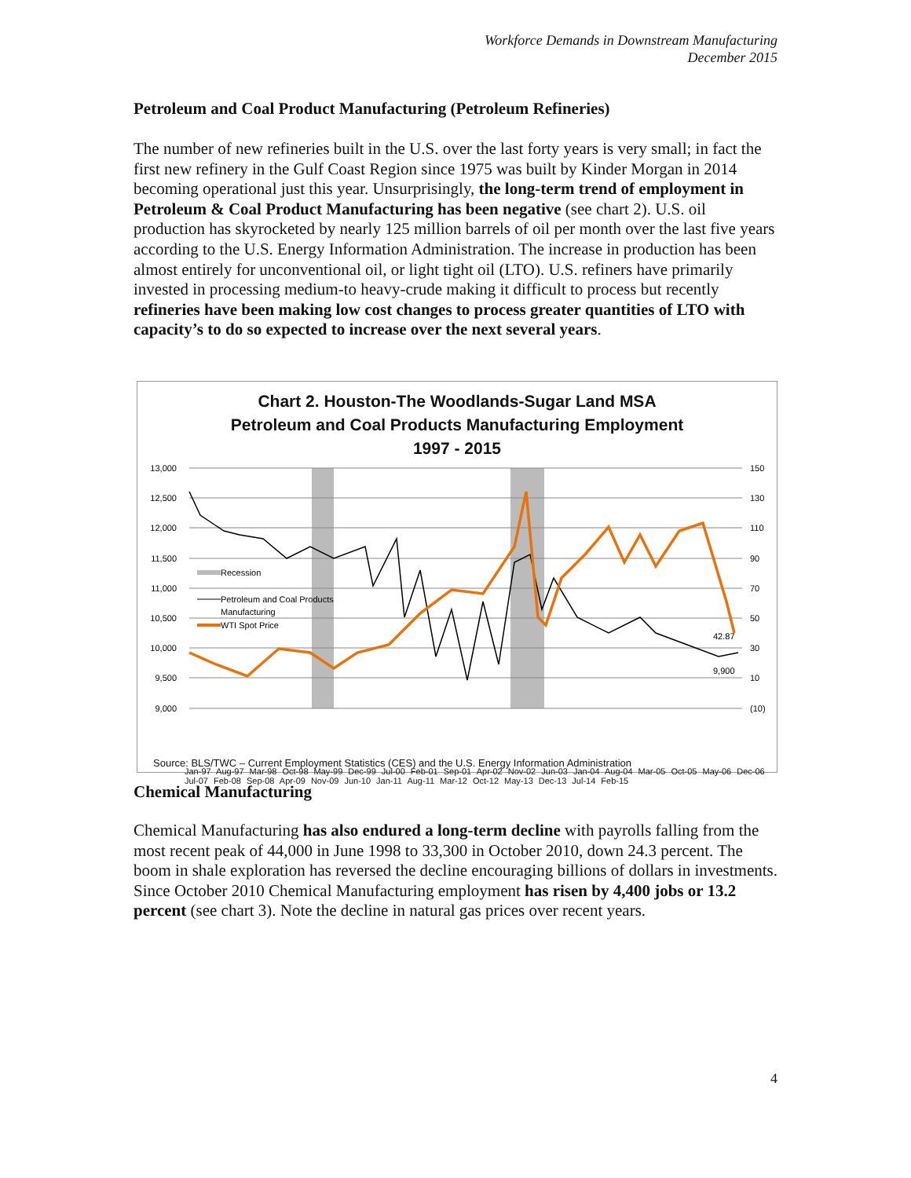Workforce Demands in Downstream Manufacturing
December 2015
Petroleum and Coal Product Manufacturing (Petroleum Refineries)
The number of new refineries built in the U.S. over the last forty years is very small; in fact the first new refinery in the Gulf Coast Region since 1975 was built by Kinder Morgan in 2014 becoming operational just this year. Unsurprisingly, the long-term trend of employment in Petroleum & Coal Product Manufacturing has been negative (see chart 2). U.S. oil production has skyrocketed by nearly 125 million barrels of oil per month over the last five years according to the U.S. Energy Information Administration. The increase in production has been almost entirely for unconventional oil, or light tight oil (LTO). U.S. refiners have primarily invested in processing medium-to heavy-crude making it difficult to process but recently refineries have been making low cost changes to process greater quantities of LTO with capacity’s to do so expected to increase over the next several years.
Chart 2. Houston-The Woodlands-Sugar Land MSA
Petroleum and Coal Products Manufacturing Employment
1997 - 2015
13,000
12,500
12,000
11,500
11,000
10,500
10,000
9,500
9,000
150
130
110
90
70
50
30
10
(10)
42.87
9,900
Recession
Petroleum and Coal Products
Manufacturing
WTI Spot Price
Jan-97 Aug-97 Mar-98 Oct-98 May-99 Dec-99 Jul-00 Feb-01 Sep-01 Apr-02 Nov-02 Jun-03 Jan-04 Aug-04 Mar-05 Oct-05 May-06 Dec-06 Jul-07 Feb-08 Sep-08 Apr-09 Nov-09 Jun-10 Jan-11 Aug-11 Mar-12 Oct-12 May-13 Dec-13 Jul-14 Feb-15
Source: BLS/TWC – Current Employment Statistics (CES) and the U.S. Energy Information Administration
Chemical Manufacturing
Chemical Manufacturing has also endured a long-term decline with payrolls falling from the most recent peak of 44,000 in June 1998 to 33,300 in October 2010, down 24.3 percent. The boom in shale exploration has reversed the decline encouraging billions of dollars in investments. Since October 2010 Chemical Manufacturing employment has risen by 4,400 jobs or 13.2 percent (see chart 3). Note the decline in natural gas prices over recent years.
4